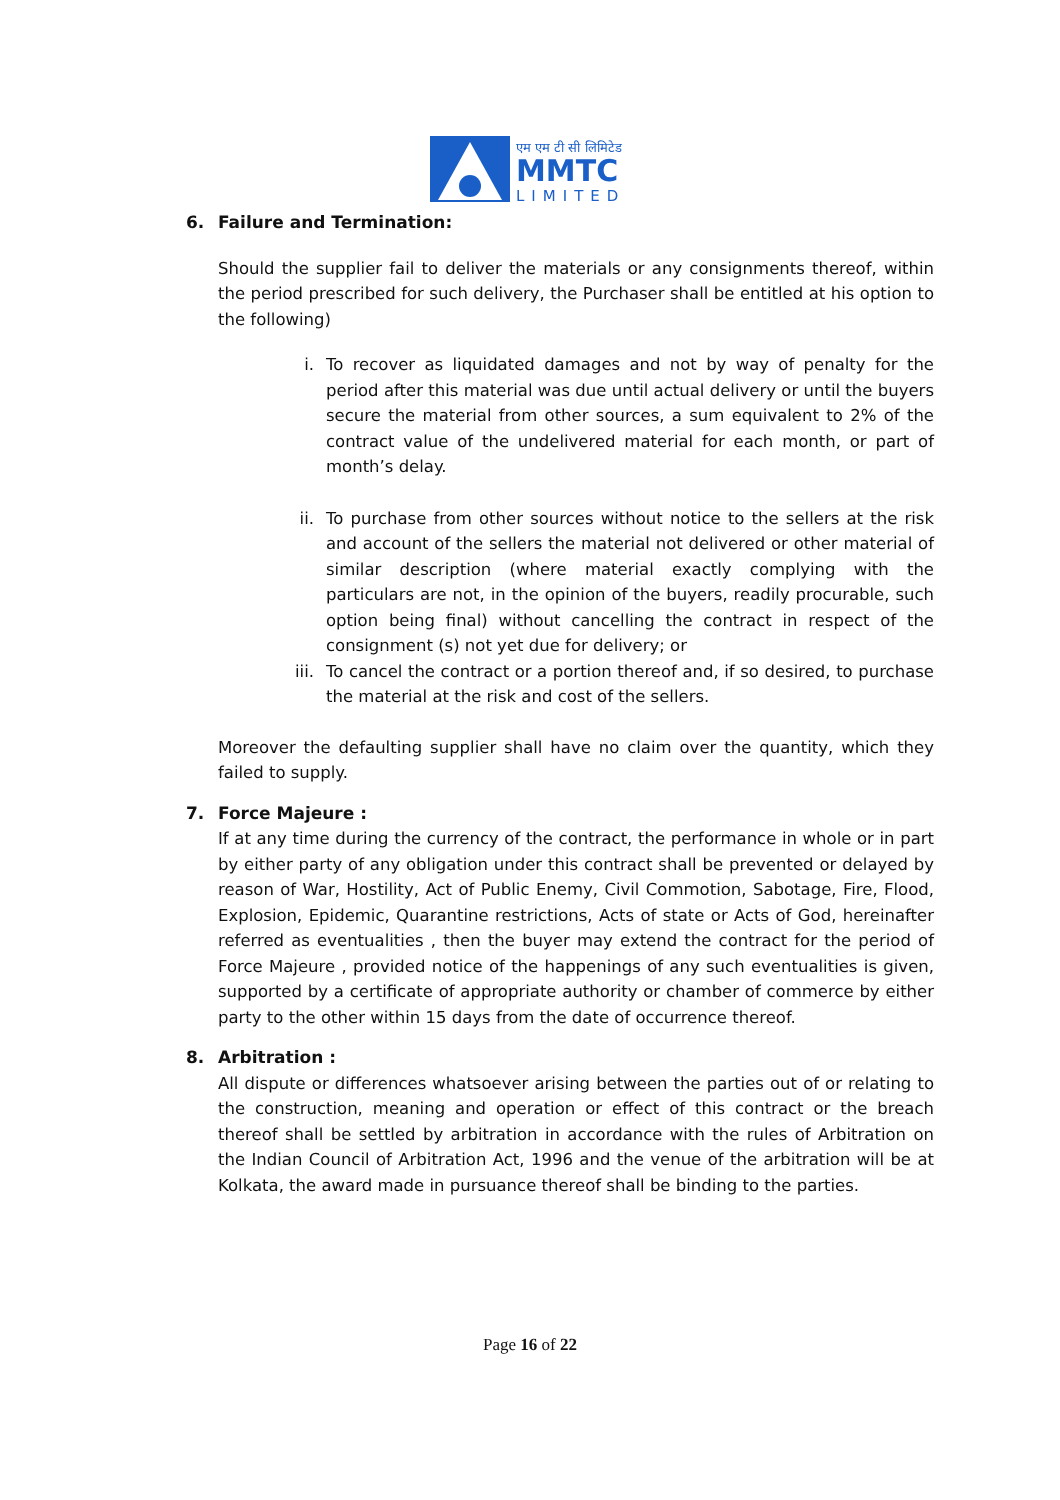एम एम टी सी लिमिटेड
MMTC
LIMITED
6. Failure and Termination:
Should the supplier fail to deliver the materials or any consignments thereof, within the period prescribed for such delivery, the Purchaser shall be entitled at his option to the following)
i. To recover as liquidated damages and not by way of penalty for the period after this material was due until actual delivery or until the buyers secure the material from other sources, a sum equivalent to 2% of the contract value of the undelivered material for each month, or part of month’s delay.
ii. To purchase from other sources without notice to the sellers at the risk and account of the sellers the material not delivered or other material of similar description (where material exactly complying with the particulars are not, in the opinion of the buyers, readily procurable, such option being final) without cancelling the contract in respect of the consignment (s) not yet due for delivery; or
iii. To cancel the contract or a portion thereof and, if so desired, to purchase the material at the risk and cost of the sellers.
Moreover the defaulting supplier shall have no claim over the quantity, which they failed to supply.
7. Force Majeure :
If at any time during the currency of the contract, the performance in whole or in part by either party of any obligation under this contract shall be prevented or delayed by reason of War, Hostility, Act of Public Enemy, Civil Commotion, Sabotage, Fire, Flood, Explosion, Epidemic, Quarantine restrictions, Acts of state or Acts of God, hereinafter referred as eventualities , then the buyer may extend the contract for the period of Force Majeure , provided notice of the happenings of any such eventualities is given, supported by a certificate of appropriate authority or chamber of commerce by either party to the other within 15 days from the date of occurrence thereof.
8. Arbitration :
All dispute or differences whatsoever arising between the parties out of or relating to the construction, meaning and operation or effect of this contract or the breach thereof shall be settled by arbitration in accordance with the rules of Arbitration on the Indian Council of Arbitration Act, 1996 and the venue of the arbitration will be at Kolkata, the award made in pursuance thereof shall be binding to the parties.
Page 16 of 22